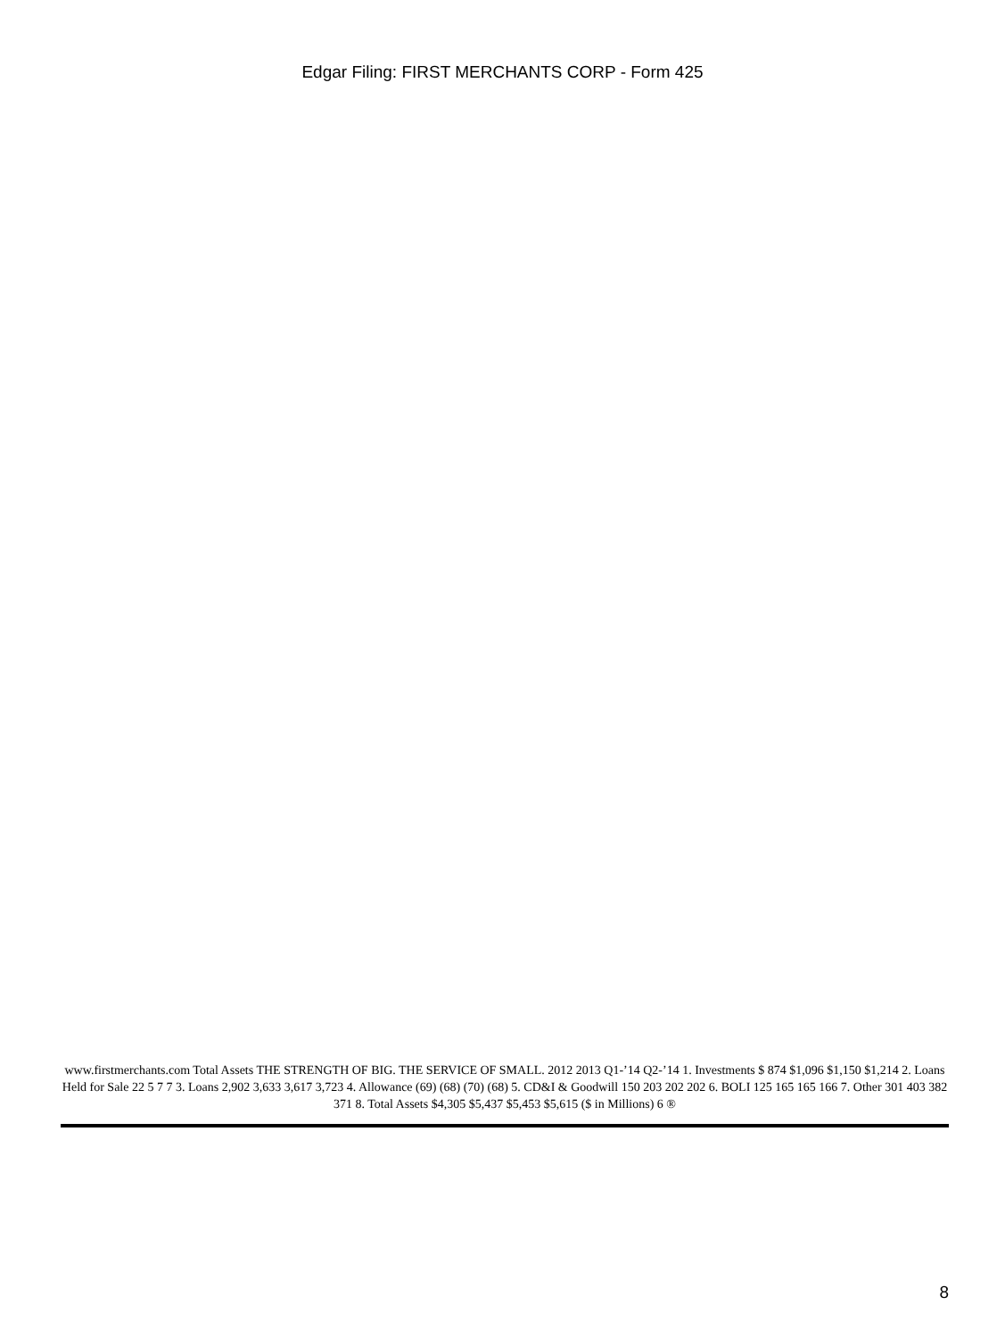Edgar Filing: FIRST MERCHANTS CORP - Form 425
www.firstmerchants.com Total Assets THE STRENGTH OF BIG. THE SERVICE OF SMALL. 2012 2013 Q1-’14 Q2-’14 1. Investments $ 874 $1,096 $1,150 $1,214 2. Loans Held for Sale 22 5 7 7 3. Loans 2,902 3,633 3,617 3,723 4. Allowance (69) (68) (70) (68) 5. CD&I & Goodwill 150 203 202 202 6. BOLI 125 165 165 166 7. Other 301 403 382 371 8. Total Assets $4,305 $5,437 $5,453 $5,615 ($ in Millions) 6 ®
8